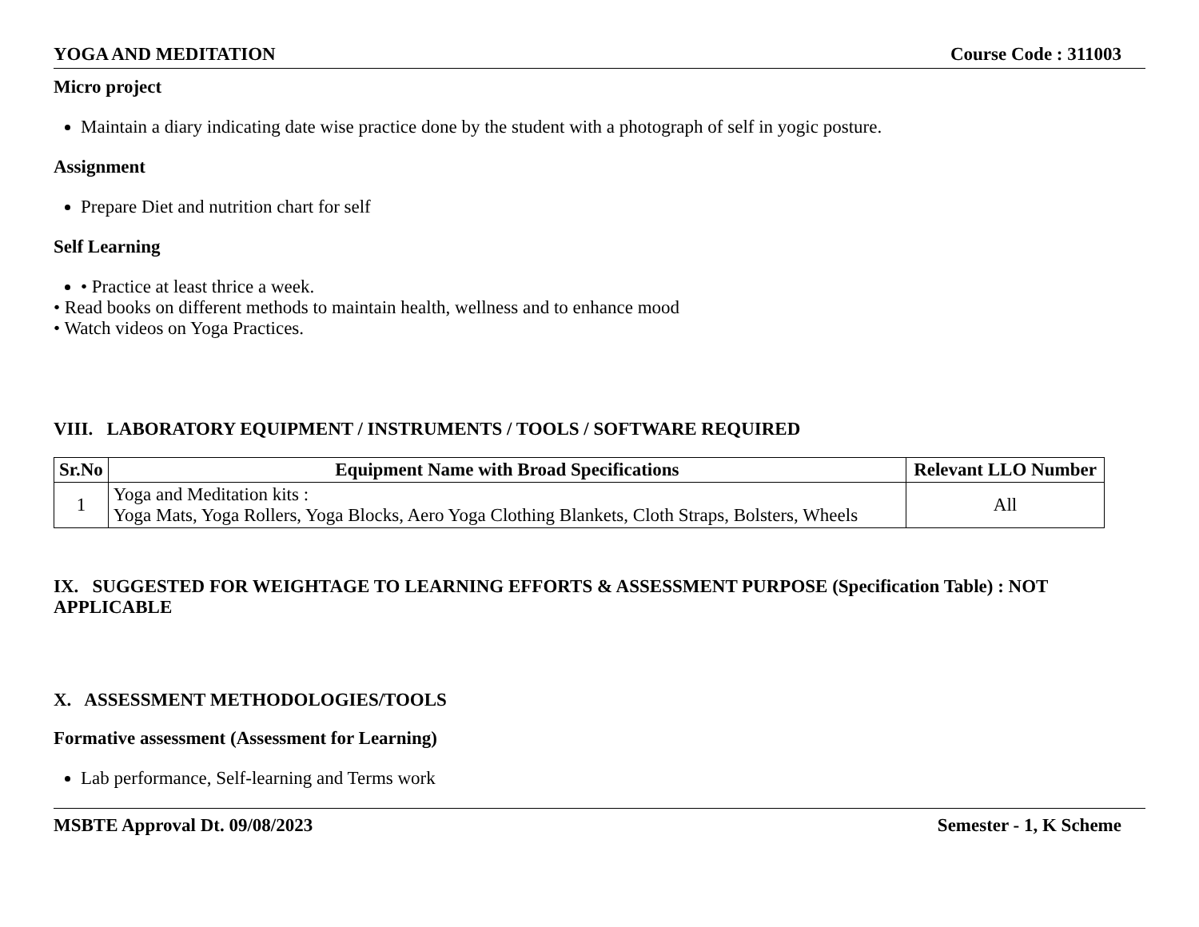YOGA AND MEDITATION Course Code : 311003
Micro project
Maintain a diary indicating date wise practice done by the student with a photograph of self in yogic posture.
Assignment
Prepare Diet and nutrition chart for self
Self Learning
• Practice at least thrice a week.
• Read books on different methods to maintain health, wellness and to enhance mood
• Watch videos on Yoga Practices.
VIII. LABORATORY EQUIPMENT / INSTRUMENTS / TOOLS / SOFTWARE REQUIRED
| Sr.No | Equipment Name with Broad Specifications | Relevant LLO Number |
| --- | --- | --- |
| 1 | Yoga and Meditation kits : Yoga Mats, Yoga Rollers, Yoga Blocks, Aero Yoga Clothing Blankets, Cloth Straps, Bolsters, Wheels | All |
IX. SUGGESTED FOR WEIGHTAGE TO LEARNING EFFORTS & ASSESSMENT PURPOSE (Specification Table) : NOT APPLICABLE
X. ASSESSMENT METHODOLOGIES/TOOLS
Formative assessment (Assessment for Learning)
Lab performance, Self-learning and Terms work
MSBTE Approval Dt. 09/08/2023 Semester - 1, K Scheme